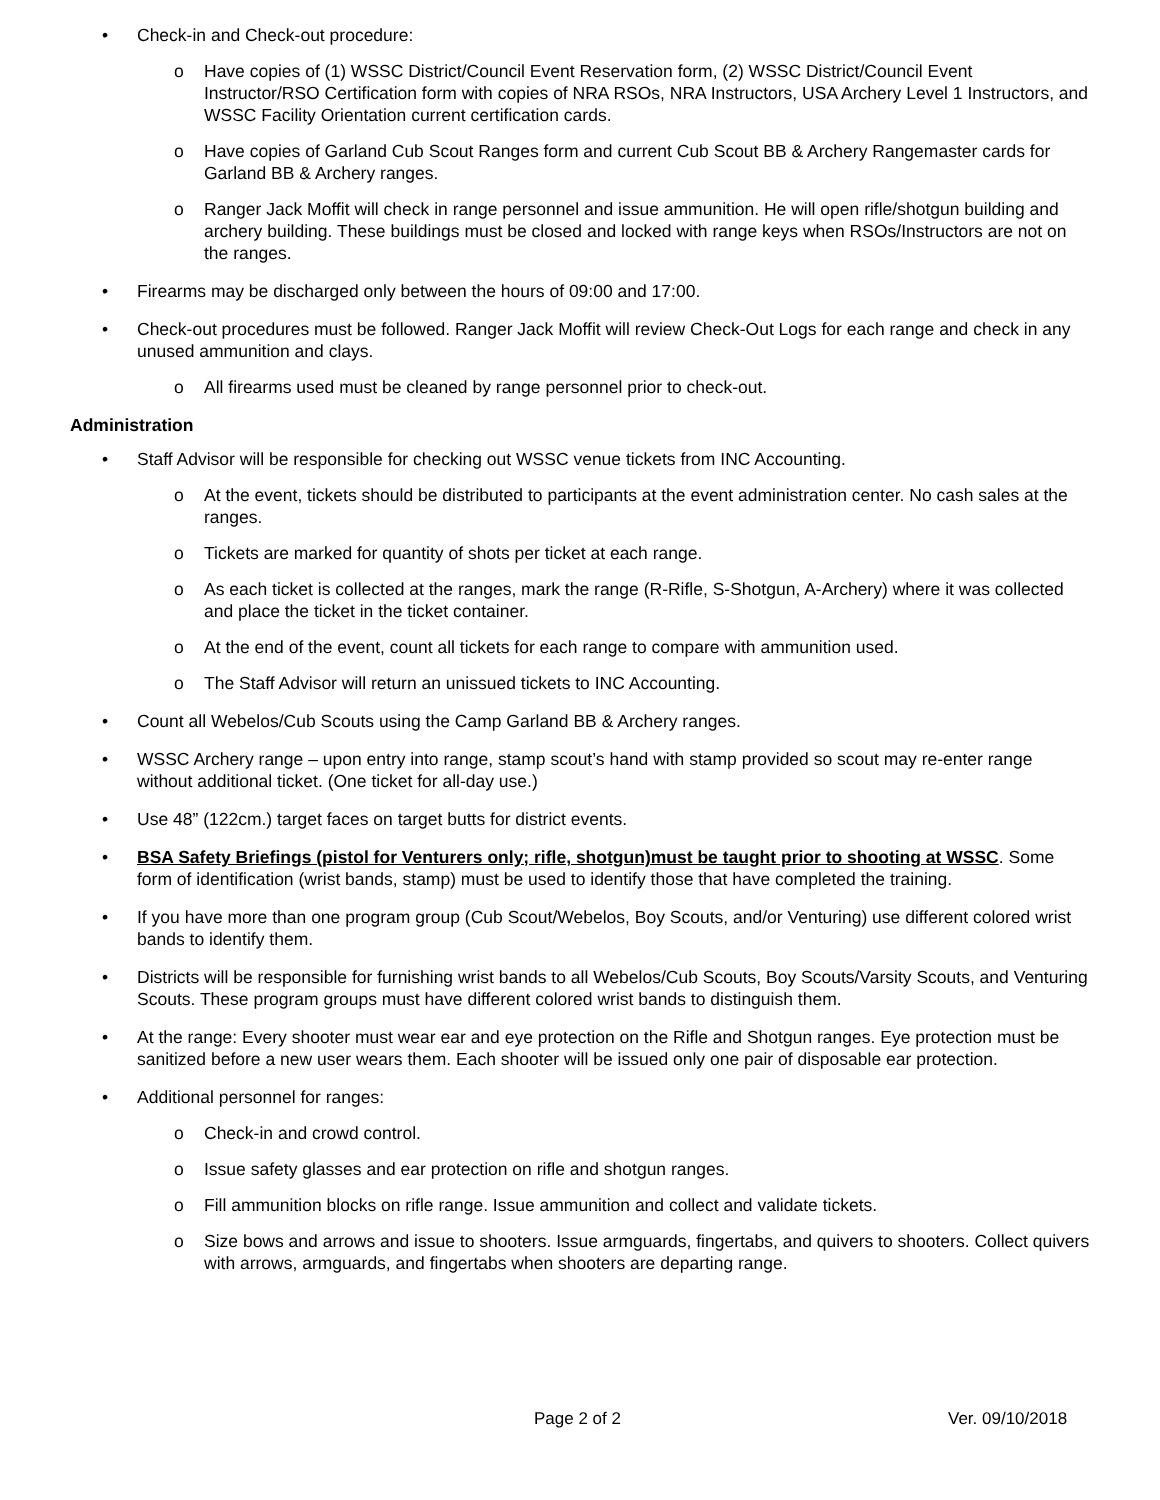• Check-in and Check-out procedure:
o Have copies of (1) WSSC District/Council Event Reservation form, (2) WSSC District/Council Event Instructor/RSO Certification form with copies of NRA RSOs, NRA Instructors, USA Archery Level 1 Instructors, and WSSC Facility Orientation current certification cards.
o Have copies of Garland Cub Scout Ranges form and current Cub Scout BB & Archery Rangemaster cards for Garland BB & Archery ranges.
o Ranger Jack Moffit will check in range personnel and issue ammunition. He will open rifle/shotgun building and archery building. These buildings must be closed and locked with range keys when RSOs/Instructors are not on the ranges.
• Firearms may be discharged only between the hours of 09:00 and 17:00.
• Check-out procedures must be followed. Ranger Jack Moffit will review Check-Out Logs for each range and check in any unused ammunition and clays.
o All firearms used must be cleaned by range personnel prior to check-out.
Administration
• Staff Advisor will be responsible for checking out WSSC venue tickets from INC Accounting.
o At the event, tickets should be distributed to participants at the event administration center. No cash sales at the ranges.
o Tickets are marked for quantity of shots per ticket at each range.
o As each ticket is collected at the ranges, mark the range (R-Rifle, S-Shotgun, A-Archery) where it was collected and place the ticket in the ticket container.
o At the end of the event, count all tickets for each range to compare with ammunition used.
o The Staff Advisor will return an unissued tickets to INC Accounting.
• Count all Webelos/Cub Scouts using the Camp Garland BB & Archery ranges.
• WSSC Archery range – upon entry into range, stamp scout’s hand with stamp provided so scout may re-enter range without additional ticket. (One ticket for all-day use.)
• Use 48” (122cm.) target faces on target butts for district events.
• BSA Safety Briefings (pistol for Venturers only; rifle, shotgun)must be taught prior to shooting at WSSC. Some form of identification (wrist bands, stamp) must be used to identify those that have completed the training.
• If you have more than one program group (Cub Scout/Webelos, Boy Scouts, and/or Venturing) use different colored wrist bands to identify them.
• Districts will be responsible for furnishing wrist bands to all Webelos/Cub Scouts, Boy Scouts/Varsity Scouts, and Venturing Scouts. These program groups must have different colored wrist bands to distinguish them.
• At the range: Every shooter must wear ear and eye protection on the Rifle and Shotgun ranges. Eye protection must be sanitized before a new user wears them. Each shooter will be issued only one pair of disposable ear protection.
• Additional personnel for ranges:
o Check-in and crowd control.
o Issue safety glasses and ear protection on rifle and shotgun ranges.
o Fill ammunition blocks on rifle range. Issue ammunition and collect and validate tickets.
o Size bows and arrows and issue to shooters. Issue armguards, fingertabs, and quivers to shooters. Collect quivers with arrows, armguards, and fingertabs when shooters are departing range.
Page 2 of 2 Ver. 09/10/2018